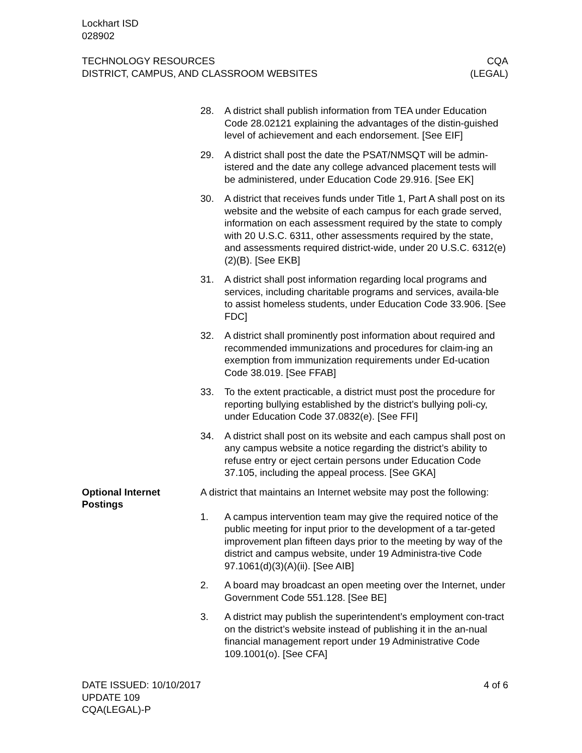Lockhart ISD
028902
TECHNOLOGY RESOURCES
DISTRICT, CAMPUS, AND CLASSROOM WEBSITES
CQA
(LEGAL)
28. A district shall publish information from TEA under Education Code 28.02121 explaining the advantages of the distin-guished level of achievement and each endorsement. [See EIF]
29. A district shall post the date the PSAT/NMSQT will be admin-istered and the date any college advanced placement tests will be administered, under Education Code 29.916. [See EK]
30. A district that receives funds under Title 1, Part A shall post on its website and the website of each campus for each grade served, information on each assessment required by the state to comply with 20 U.S.C. 6311, other assessments required by the state, and assessments required district-wide, under 20 U.S.C. 6312(e)(2)(B). [See EKB]
31. A district shall post information regarding local programs and services, including charitable programs and services, availa-ble to assist homeless students, under Education Code 33.906. [See FDC]
32. A district shall prominently post information about required and recommended immunizations and procedures for claim-ing an exemption from immunization requirements under Ed-ucation Code 38.019. [See FFAB]
33. To the extent practicable, a district must post the procedure for reporting bullying established by the district’s bullying poli-cy, under Education Code 37.0832(e). [See FFI]
34. A district shall post on its website and each campus shall post on any campus website a notice regarding the district’s ability to refuse entry or eject certain persons under Education Code 37.105, including the appeal process. [See GKA]
Optional Internet Postings
A district that maintains an Internet website may post the following:
1. A campus intervention team may give the required notice of the public meeting for input prior to the development of a tar-geted improvement plan fifteen days prior to the meeting by way of the district and campus website, under 19 Administra-tive Code 97.1061(d)(3)(A)(ii). [See AIB]
2. A board may broadcast an open meeting over the Internet, under Government Code 551.128. [See BE]
3. A district may publish the superintendent’s employment con-tract on the district’s website instead of publishing it in the an-nual financial management report under 19 Administrative Code 109.1001(o). [See CFA]
DATE ISSUED: 10/10/2017
UPDATE 109
CQA(LEGAL)-P
4 of 6